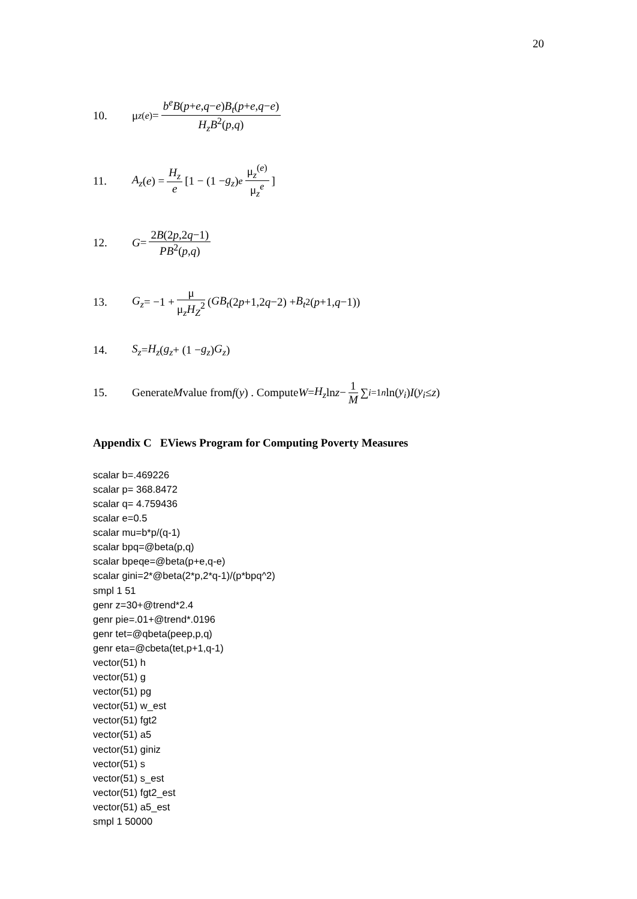20
10. μ<sub>z</sub><sup>(e)</sup> = b<sup>e</sup>B(p+e,q−e)B<sub>t</sub>(p+e,q−e) H<sub>z</sub>B<sup>2</sup>(p,q)
11. A<sub>z</sub> (e) = H<sub>z</sub> e [1 − (1 − g<sub>z</sub>)<sup>e</sup> μ<sub>z</sub><sup>(e)</sup> μ<sub>z</sub><sup>e</sup>]
12. G = 2B(2p,2q−1) PB<sup>2</sup>(p,q)
13. G<sub>z</sub> = −1 + μ μ<sub>z</sub>H<sub>Z</sub><sup>2</sup> (GB<sub>t</sub> (2 p +1,2 q −2) + B<sub>t</sub><sup>2</sup>(p +1, q −1))
14. S<sub>z</sub> = H<sub>z</sub> (g<sub>z</sub> + (1 − g<sub>z</sub>) G<sub>z</sub>)
15. Generate M value from f (y) . Compute W = H<sub>z</sub> ln z − 1 M ∑<sub>i=1</sub><sup>n</sup> ln(y<sub>i</sub>) I (y<sub>i</sub> ≤ z)
Appendix C EViews Program for Computing Poverty Measures
scalar b=.469226
scalar p= 368.8472
scalar q= 4.759436
scalar e=0.5
scalar mu=b*p/(q-1)
scalar bpq=@beta(p,q)
scalar bpeqe=@beta(p+e,q-e)
scalar gini=2*@beta(2*p,2*q-1)/(p*bpq^2)
smpl 1 51
genr z=30+@trend*2.4
genr pie=.01+@trend*.0196
genr tet=@qbeta(peep,p,q)
genr eta=@cbeta(tet,p+1,q-1)
vector(51) h
vector(51) g
vector(51) pg
vector(51) w_est
vector(51) fgt2
vector(51) a5
vector(51) giniz
vector(51) s
vector(51) s_est
vector(51) fgt2_est
vector(51) a5_est
smpl 1 50000